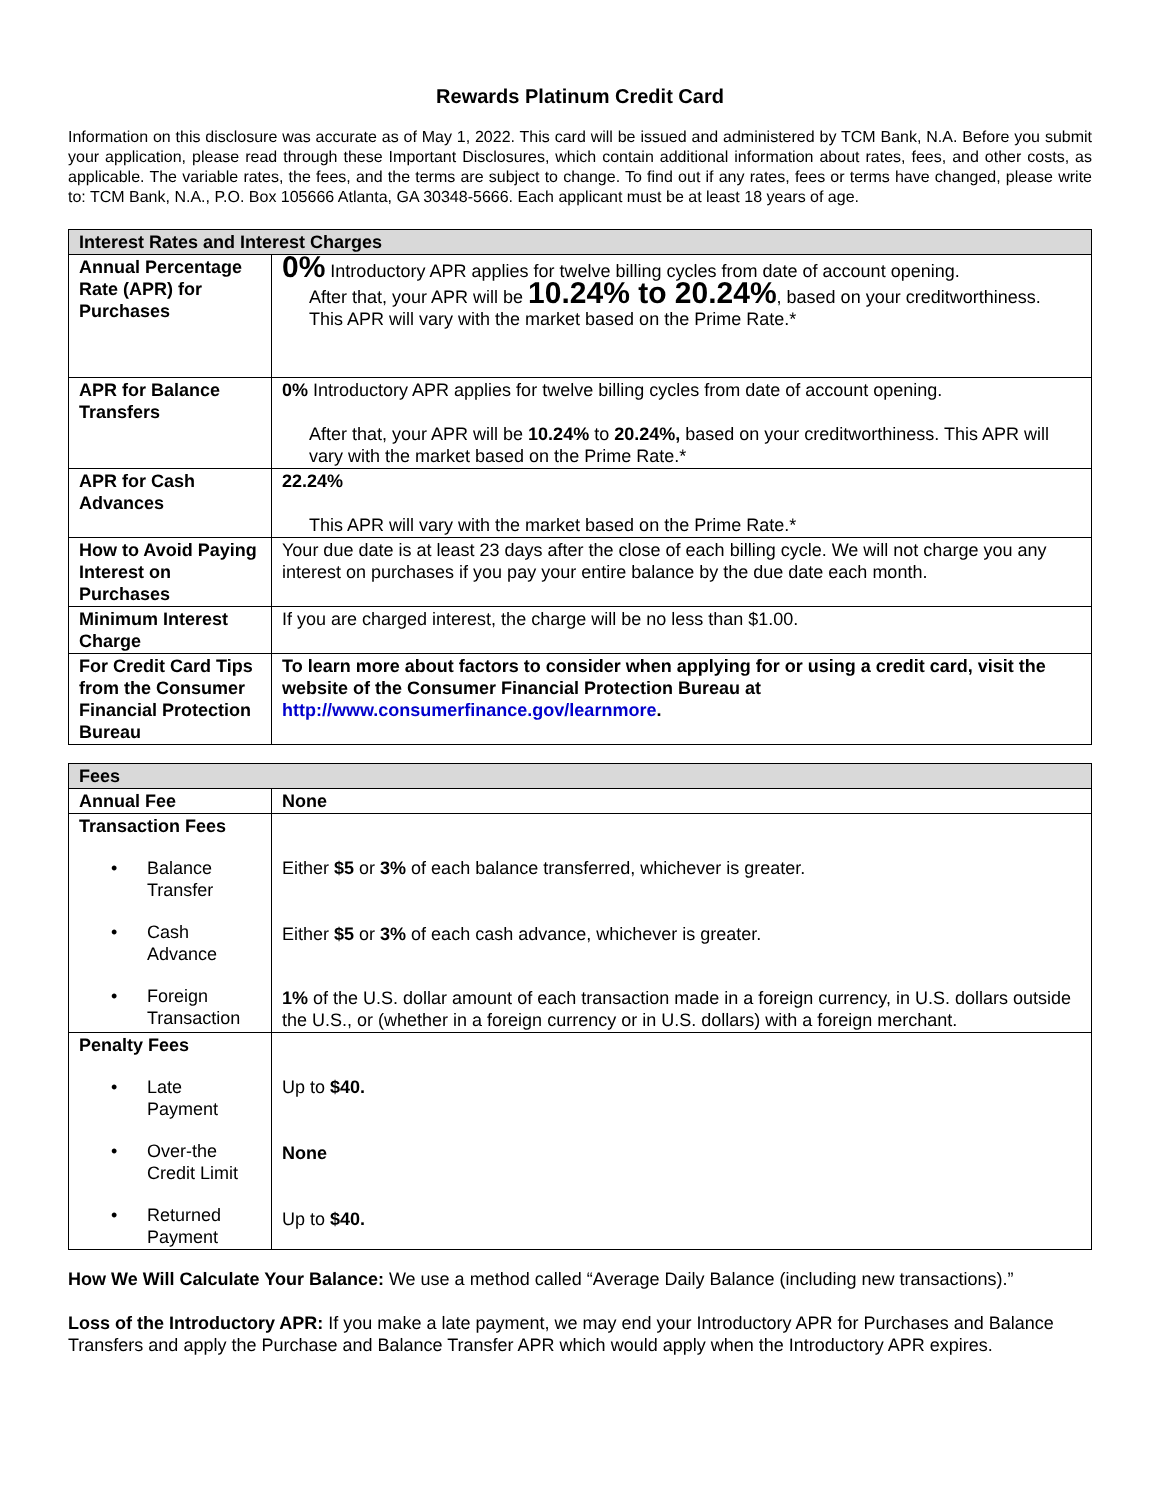Rewards Platinum Credit Card
Information on this disclosure was accurate as of May 1, 2022. This card will be issued and administered by TCM Bank, N.A. Before you submit your application, please read through these Important Disclosures, which contain additional information about rates, fees, and other costs, as applicable. The variable rates, the fees, and the terms are subject to change. To find out if any rates, fees or terms have changed, please write to: TCM Bank, N.A., P.O. Box 105666 Atlanta, GA 30348-5666. Each applicant must be at least 18 years of age.
| Interest Rates and Interest Charges | |
| --- | --- |
| Annual Percentage Rate (APR) for Purchases | 0% Introductory APR applies for twelve billing cycles from date of account opening. After that, your APR will be 10.24% to 20.24% , based on your creditworthiness. This APR will vary with the market based on the Prime Rate.* |
| APR for Balance Transfers | 0% Introductory APR applies for twelve billing cycles from date of account opening. After that, your APR will be 10.24% to 20.24%, based on your creditworthiness. This APR will vary with the market based on the Prime Rate.* |
| APR for Cash Advances | 22.24% This APR will vary with the market based on the Prime Rate.* |
| How to Avoid Paying Interest on Purchases | Your due date is at least 23 days after the close of each billing cycle. We will not charge you any interest on purchases if you pay your entire balance by the due date each month. |
| Minimum Interest Charge | If you are charged interest, the charge will be no less than $1.00. |
| For Credit Card Tips from the Consumer Financial Protection Bureau | To learn more about factors to consider when applying for or using a credit card, visit the website of the Consumer Financial Protection Bureau at http://www.consumerfinance.gov/learnmore . |
| Fees | |
| --- | --- |
| Annual Fee | None |
| Transaction Fees • Balance Transfer • Cash Advance • Foreign Transaction | Either $5 or 3% of each balance transferred, whichever is greater. Either $5 or 3% of each cash advance, whichever is greater. 1% of the U.S. dollar amount of each transaction made in a foreign currency, in U.S. dollars outside the U.S., or (whether in a foreign currency or in U.S. dollars) with a foreign merchant. |
| Penalty Fees • Late Payment • Over-the Credit Limit • Returned Payment | Up to $40. None Up to $40. |
How We Will Calculate Your Balance: We use a method called “Average Daily Balance (including new transactions).”
Loss of the Introductory APR: If you make a late payment, we may end your Introductory APR for Purchases and Balance Transfers and apply the Purchase and Balance Transfer APR which would apply when the Introductory APR expires.